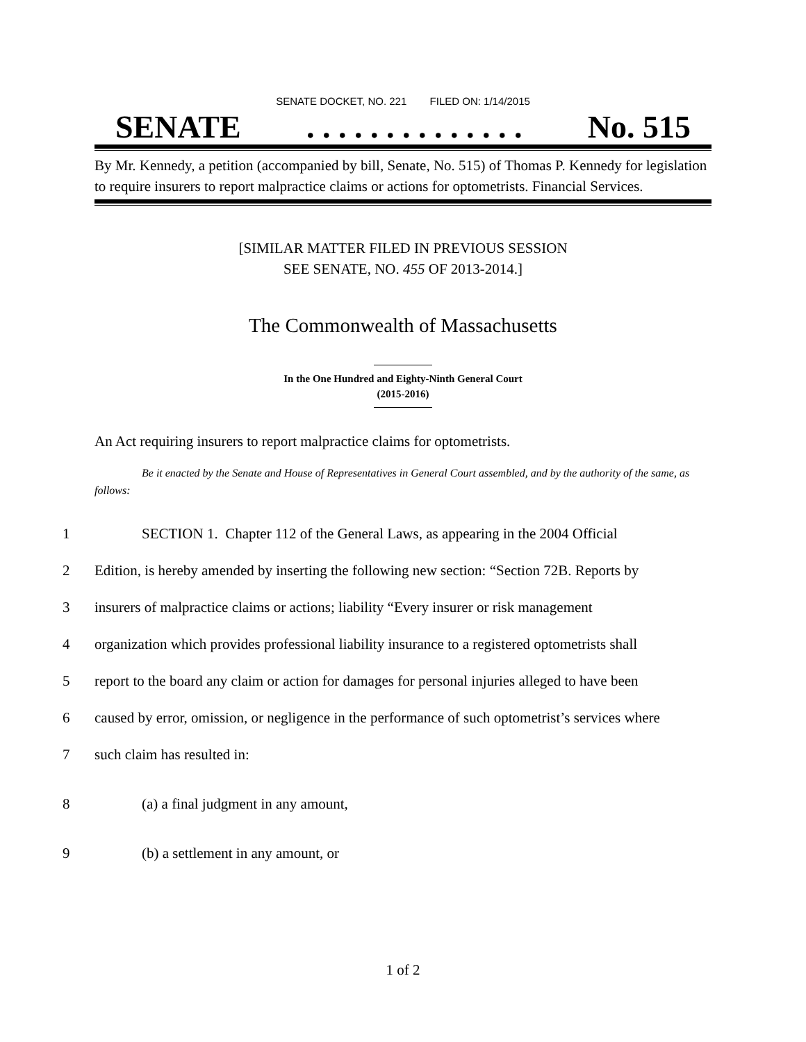SENATE DOCKET, NO. 221 FILED ON: 1/14/2015
SENATE. . . . . . . . . . . . . . No. 515
By Mr. Kennedy, a petition (accompanied by bill, Senate, No. 515) of Thomas P. Kennedy for legislation to require insurers to report malpractice claims or actions for optometrists. Financial Services.
[SIMILAR MATTER FILED IN PREVIOUS SESSION
SEE SENATE, NO. 455 OF 2013-2014.]
The Commonwealth of Massachusetts
In the One Hundred and Eighty-Ninth General Court
(2015-2016)
An Act requiring insurers to report malpractice claims for optometrists.
Be it enacted by the Senate and House of Representatives in General Court assembled, and by the authority of the same, as follows:
1 SECTION 1. Chapter 112 of the General Laws, as appearing in the 2004 Official
2 Edition, is hereby amended by inserting the following new section: “Section 72B. Reports by
3 insurers of malpractice claims or actions; liability “Every insurer or risk management
4 organization which provides professional liability insurance to a registered optometrists shall
5 report to the board any claim or action for damages for personal injuries alleged to have been
6 caused by error, omission, or negligence in the performance of such optometrist’s services where
7 such claim has resulted in:
8 (a) a final judgment in any amount,
9 (b) a settlement in any amount, or
1 of 2